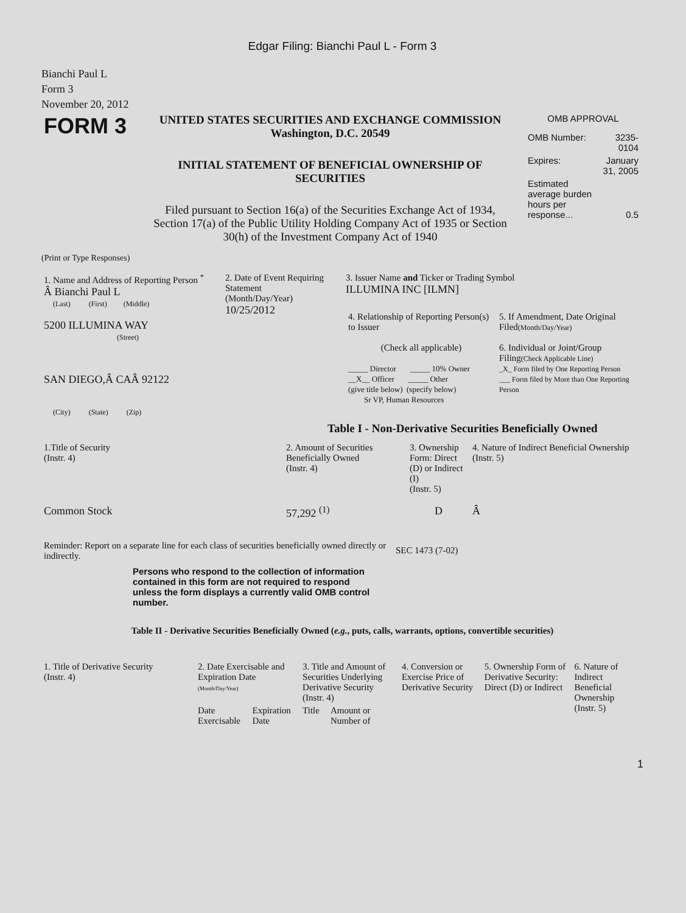Edgar Filing: Bianchi Paul L - Form 3
Bianchi Paul L
Form 3
November 20, 2012
| FORM 3 | UNITED STATES SECURITIES AND EXCHANGE COMMISSION Washington, D.C. 20549 INITIAL STATEMENT OF BENEFICIAL OWNERSHIP OF SECURITIES Filed pursuant to Section 16(a) of the Securities Exchange Act of 1934, Section 17(a) of the Public Utility Holding Company Act of 1935 or Section 30(h) of the Investment Company Act of 1940 | OMB APPROVAL / OMB Number: / 3235-0104 / / Expires: / January 31, 2005 / / Estimated average burden hours per response... / 0.5 / |
(Print or Type Responses)
| 1. Name and Address of Reporting Person <sup>*</sup> Â Bianchi Paul L (Last) (First) (Middle) 5200 ILLUMINA WAY (Street) SAN DIEGO,Â CAÂ 92122 (City) (State) (Zip) | 2. Date of Event Requiring Statement (Month/Day/Year) 10/25/2012 | 3. Issuer Name and Ticker or Trading Symbol ILLUMINA INC [ILMN] / 4. Relationship of Reporting Person(s) to Issuer (Check all applicable) _____ Director _____ 10% Owner __X__ Officer _____ Other (give title below) (specify below) Sr VP, Human Resources / 5. If Amendment, Date Original Filed (Month/Day/Year) 6. Individual or Joint/Group Filing (Check Applicable Line) _X_ Form filed by One Reporting Person ___ Form filed by More than One Reporting Person / |
Table I - Non-Derivative Securities Beneficially Owned
| 1.Title of Security (Instr. 4) | 2. Amount of Securities Beneficially Owned (Instr. 4) | 3. Ownership Form: Direct (D) or Indirect (I) (Instr. 5) | 4. Nature of Indirect Beneficial Ownership (Instr. 5) |
| --- | --- | --- | --- |
| Common Stock | 57,292 <sup>(1)</sup> | D | Â |
| Reminder: Report on a separate line for each class of securities beneficially owned directly or indirectly. | SEC 1473 (7-02) |
Persons who respond to the collection of information contained in this form are not required to respond unless the form displays a currently valid OMB control number.
Table II - Derivative Securities Beneficially Owned (e.g., puts, calls, warrants, options, convertible securities)
| 1. Title of Derivative Security (Instr. 4) | 2. Date Exercisable and Expiration Date (Month/Day/Year) | | 3. Title and Amount of Securities Underlying Derivative Security (Instr. 4) | | 4. Conversion or Exercise Price of Derivative Security | 5. Ownership Form of Derivative Security: Direct (D) or Indirect | 6. Nature of Indirect Beneficial Ownership (Instr. 5) |
| --- | --- | --- | --- | --- | --- | --- | --- |
| | Date Exercisable | Expiration Date | Title | Amount or Number of | | | |
1